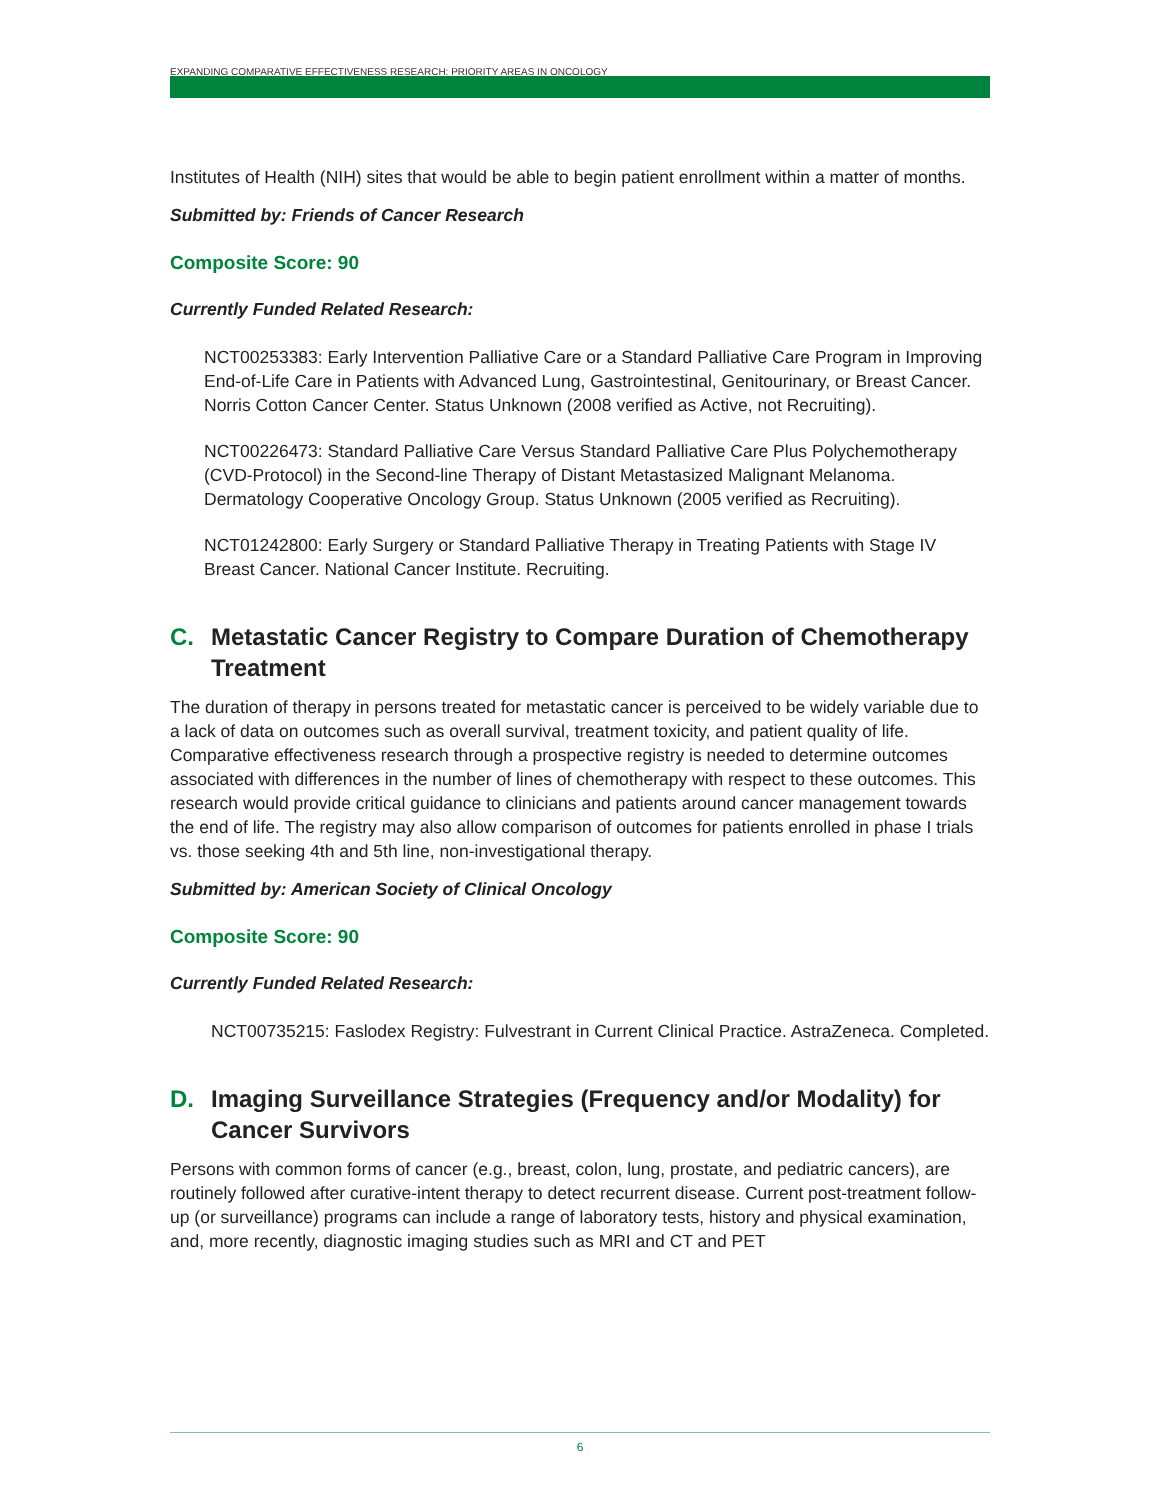EXPANDING COMPARATIVE EFFECTIVENESS RESEARCH: PRIORITY AREAS IN ONCOLOGY
Institutes of Health (NIH) sites that would be able to begin patient enrollment within a matter of months.
Submitted by: Friends of Cancer Research
Composite Score: 90
Currently Funded Related Research:
NCT00253383: Early Intervention Palliative Care or a Standard Palliative Care Program in Improving End-of-Life Care in Patients with Advanced Lung, Gastrointestinal, Genitourinary, or Breast Cancer. Norris Cotton Cancer Center. Status Unknown (2008 verified as Active, not Recruiting).
NCT00226473: Standard Palliative Care Versus Standard Palliative Care Plus Polychemotherapy (CVD-Protocol) in the Second-line Therapy of Distant Metastasized Malignant Melanoma. Dermatology Cooperative Oncology Group. Status Unknown (2005 verified as Recruiting).
NCT01242800: Early Surgery or Standard Palliative Therapy in Treating Patients with Stage IV Breast Cancer. National Cancer Institute. Recruiting.
C. Metastatic Cancer Registry to Compare Duration of Chemotherapy Treatment
The duration of therapy in persons treated for metastatic cancer is perceived to be widely variable due to a lack of data on outcomes such as overall survival, treatment toxicity, and patient quality of life. Comparative effectiveness research through a prospective registry is needed to determine outcomes associated with differences in the number of lines of chemotherapy with respect to these outcomes. This research would provide critical guidance to clinicians and patients around cancer management towards the end of life. The registry may also allow comparison of outcomes for patients enrolled in phase I trials vs. those seeking 4th and 5th line, non-investigational therapy.
Submitted by: American Society of Clinical Oncology
Composite Score: 90
Currently Funded Related Research:
NCT00735215: Faslodex Registry: Fulvestrant in Current Clinical Practice. AstraZeneca. Completed.
D. Imaging Surveillance Strategies (Frequency and/or Modality) for Cancer Survivors
Persons with common forms of cancer (e.g., breast, colon, lung, prostate, and pediatric cancers), are routinely followed after curative-intent therapy to detect recurrent disease. Current post-treatment follow-up (or surveillance) programs can include a range of laboratory tests, history and physical examination, and, more recently, diagnostic imaging studies such as MRI and CT and PET
6